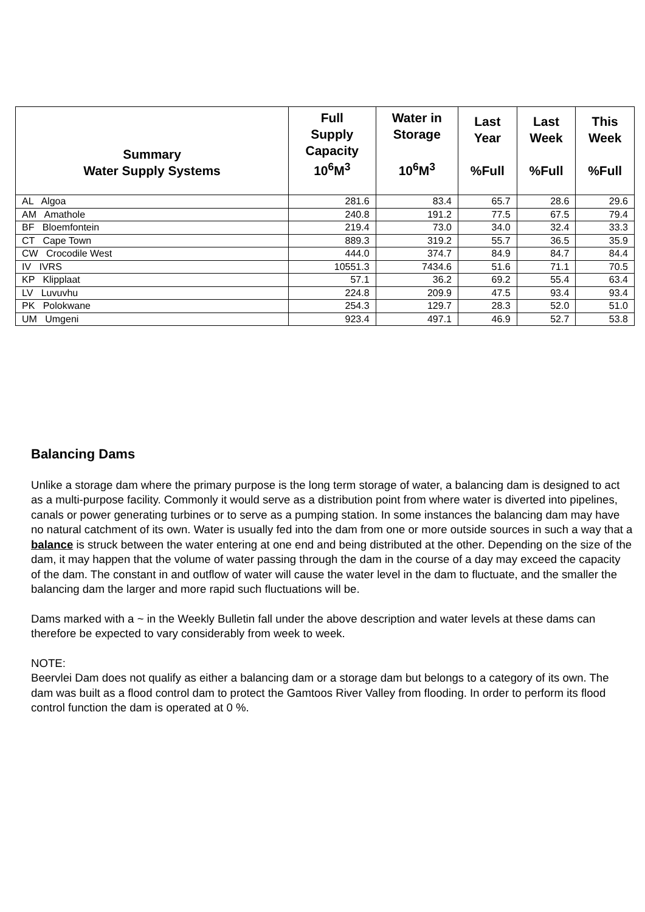| Summary Water Supply Systems | Full Supply Capacity 10<sup>6</sup>M<sup>3</sup> | Water in Storage 10<sup>6</sup>M<sup>3</sup> | Last Year %Full | Last Week %Full | This Week %Full |
| --- | --- | --- | --- | --- | --- |
| AL Algoa | 281.6 | 83.4 | 65.7 | 28.6 | 29.6 |
| AM Amathole | 240.8 | 191.2 | 77.5 | 67.5 | 79.4 |
| BF Bloemfontein | 219.4 | 73.0 | 34.0 | 32.4 | 33.3 |
| CT Cape Town | 889.3 | 319.2 | 55.7 | 36.5 | 35.9 |
| CW Crocodile West | 444.0 | 374.7 | 84.9 | 84.7 | 84.4 |
| IV IVRS | 10551.3 | 7434.6 | 51.6 | 71.1 | 70.5 |
| KP Klipplaat | 57.1 | 36.2 | 69.2 | 55.4 | 63.4 |
| LV Luvuvhu | 224.8 | 209.9 | 47.5 | 93.4 | 93.4 |
| PK Polokwane | 254.3 | 129.7 | 28.3 | 52.0 | 51.0 |
| UM Umgeni | 923.4 | 497.1 | 46.9 | 52.7 | 53.8 |
Balancing Dams
Unlike a storage dam where the primary purpose is the long term storage of water, a balancing dam is designed to act as a multi-purpose facility. Commonly it would serve as a distribution point from where water is diverted into pipelines, canals or power generating turbines or to serve as a pumping station. In some instances the balancing dam may have no natural catchment of its own. Water is usually fed into the dam from one or more outside sources in such a way that a balance is struck between the water entering at one end and being distributed at the other. Depending on the size of the dam, it may happen that the volume of water passing through the dam in the course of a day may exceed the capacity of the dam. The constant in and outflow of water will cause the water level in the dam to fluctuate, and the smaller the balancing dam the larger and more rapid such fluctuations will be.
Dams marked with a ~ in the Weekly Bulletin fall under the above description and water levels at these dams can therefore be expected to vary considerably from week to week.
NOTE:
Beervlei Dam does not qualify as either a balancing dam or a storage dam but belongs to a category of its own. The dam was built as a flood control dam to protect the Gamtoos River Valley from flooding. In order to perform its flood control function the dam is operated at 0 %.